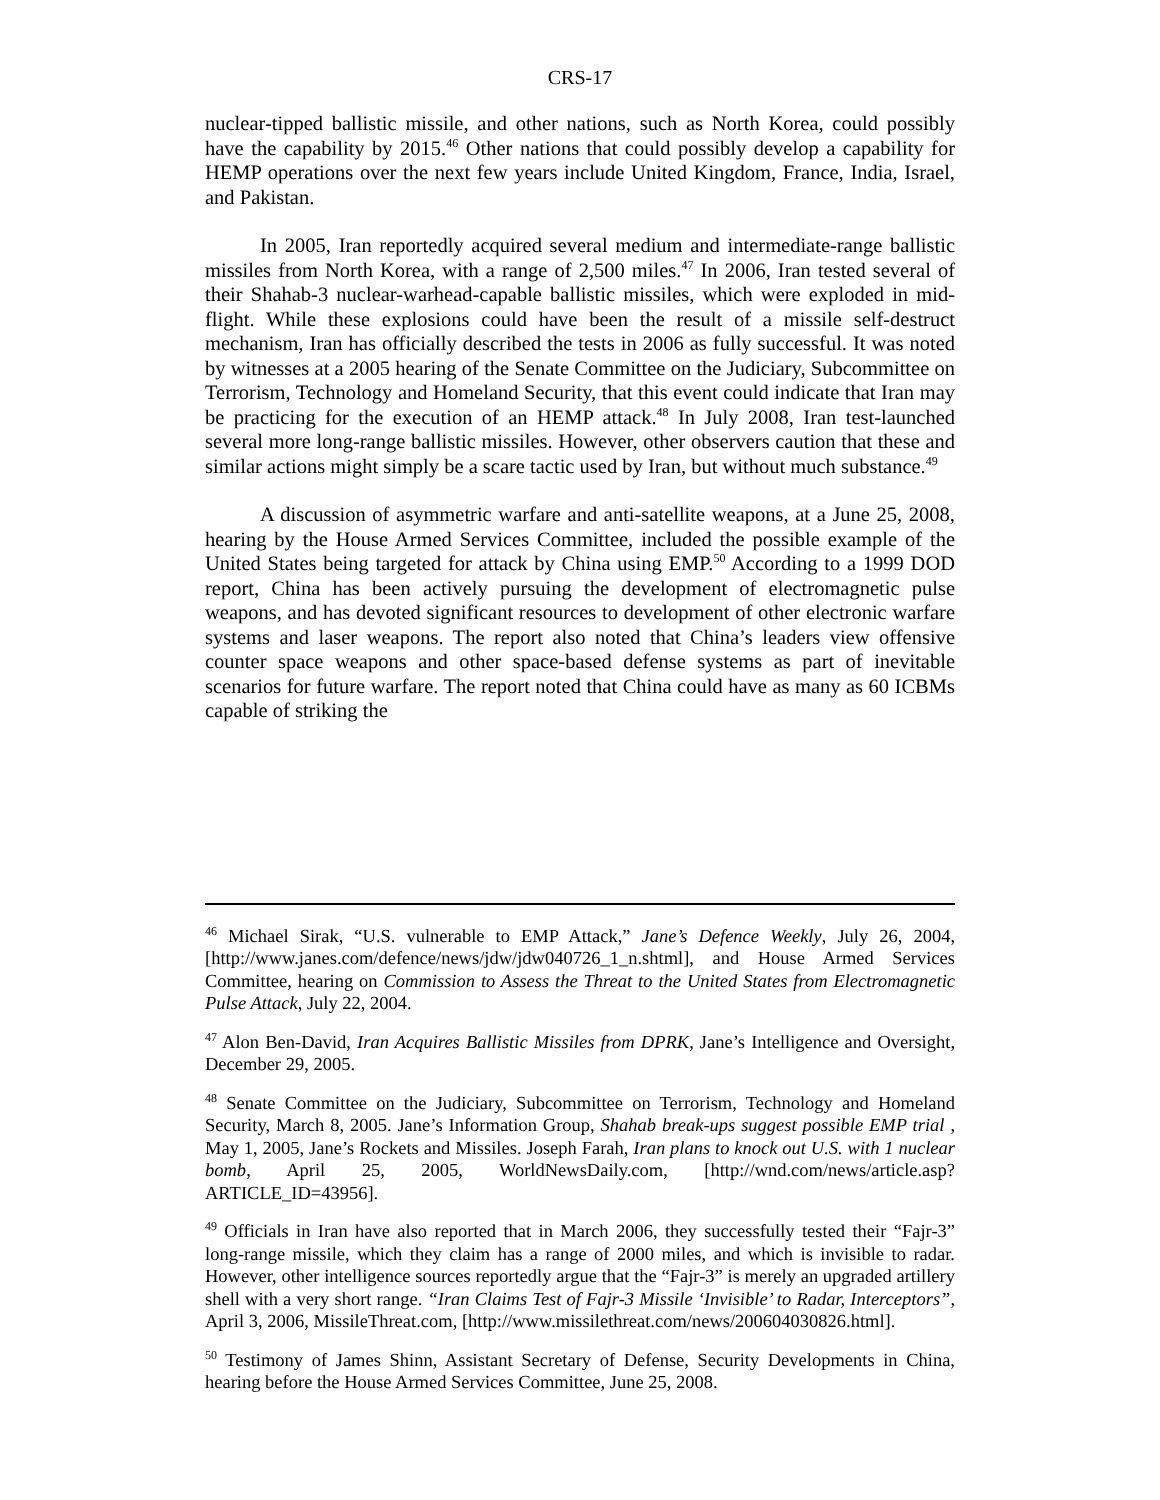CRS-17
nuclear-tipped ballistic missile, and other nations, such as North Korea, could possibly have the capability by 2015.<sup>46</sup> Other nations that could possibly develop a capability for HEMP operations over the next few years include United Kingdom, France, India, Israel, and Pakistan.
In 2005, Iran reportedly acquired several medium and intermediate-range ballistic missiles from North Korea, with a range of 2,500 miles.<sup>47</sup> In 2006, Iran tested several of their Shahab-3 nuclear-warhead-capable ballistic missiles, which were exploded in mid-flight. While these explosions could have been the result of a missile self-destruct mechanism, Iran has officially described the tests in 2006 as fully successful. It was noted by witnesses at a 2005 hearing of the Senate Committee on the Judiciary, Subcommittee on Terrorism, Technology and Homeland Security, that this event could indicate that Iran may be practicing for the execution of an HEMP attack.<sup>48</sup> In July 2008, Iran test-launched several more long-range ballistic missiles. However, other observers caution that these and similar actions might simply be a scare tactic used by Iran, but without much substance.<sup>49</sup>
A discussion of asymmetric warfare and anti-satellite weapons, at a June 25, 2008, hearing by the House Armed Services Committee, included the possible example of the United States being targeted for attack by China using EMP.<sup>50</sup> According to a 1999 DOD report, China has been actively pursuing the development of electromagnetic pulse weapons, and has devoted significant resources to development of other electronic warfare systems and laser weapons. The report also noted that China’s leaders view offensive counter space weapons and other space-based defense systems as part of inevitable scenarios for future warfare. The report noted that China could have as many as 60 ICBMs capable of striking the
<sup>46</sup> Michael Sirak, “U.S. vulnerable to EMP Attack,” Jane’s Defence Weekly, July 26, 2004, [http://www.janes.com/defence/news/jdw/jdw040726_1_n.shtml], and House Armed Services Committee, hearing on Commission to Assess the Threat to the United States from Electromagnetic Pulse Attack, July 22, 2004.
<sup>47</sup> Alon Ben-David, Iran Acquires Ballistic Missiles from DPRK, Jane’s Intelligence and Oversight, December 29, 2005.
<sup>48</sup> Senate Committee on the Judiciary, Subcommittee on Terrorism, Technology and Homeland Security, March 8, 2005. Jane’s Information Group, Shahab break-ups suggest possible EMP trial , May 1, 2005, Jane’s Rockets and Missiles. Joseph Farah, Iran plans to knock out U.S. with 1 nuclear bomb, April 25, 2005, WorldNewsDaily.com, [http://wnd.com/news/article.asp?ARTICLE_ID=43956].
<sup>49</sup> Officials in Iran have also reported that in March 2006, they successfully tested their “Fajr-3” long-range missile, which they claim has a range of 2000 miles, and which is invisible to radar. However, other intelligence sources reportedly argue that the “Fajr-3” is merely an upgraded artillery shell with a very short range. “Iran Claims Test of Fajr-3 Missile ‘Invisible’ to Radar, Interceptors”, April 3, 2006, MissileThreat.com, [http://www.missilethreat.com/news/200604030826.html].
<sup>50</sup> Testimony of James Shinn, Assistant Secretary of Defense, Security Developments in China, hearing before the House Armed Services Committee, June 25, 2008.